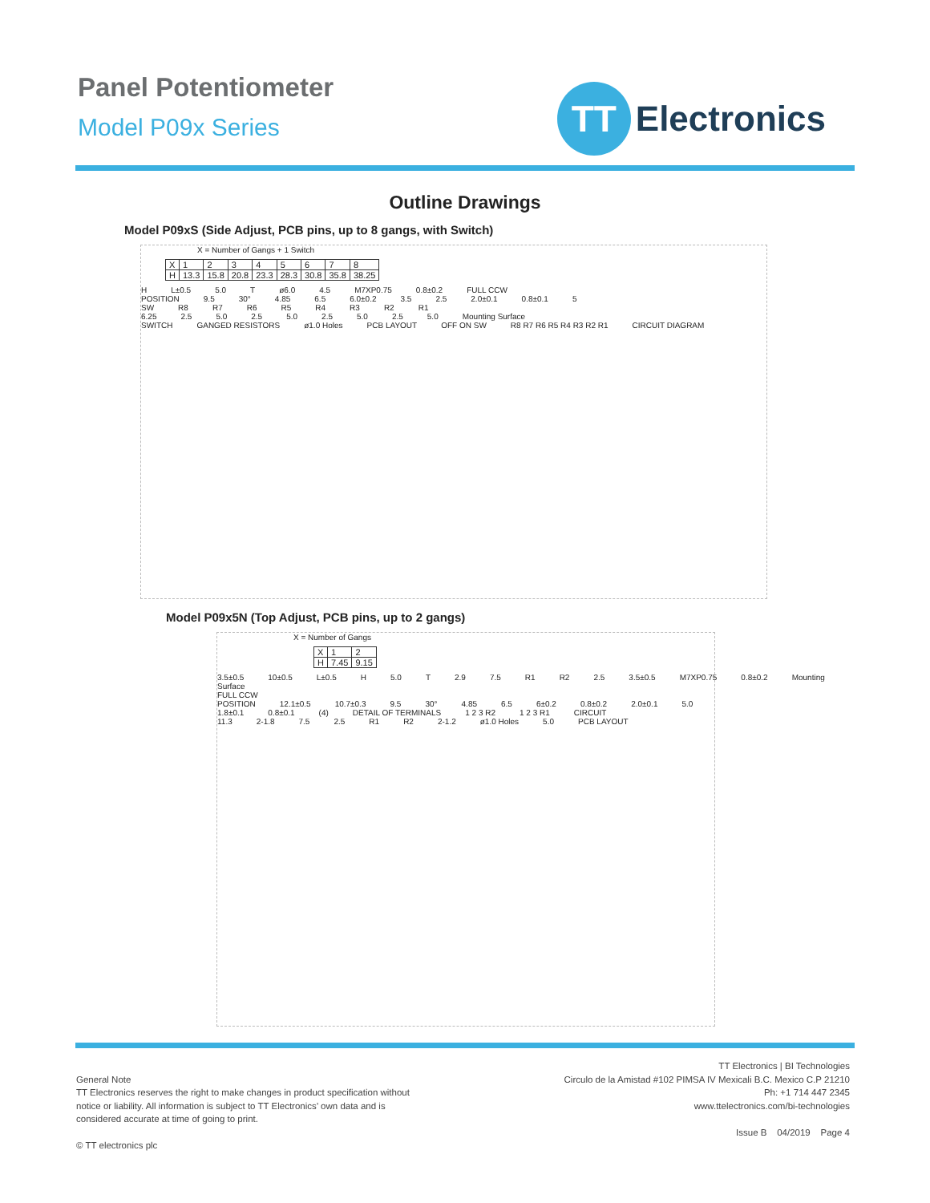Panel Potentiometer
Model P09x Series
TT
Electronics
Outline Drawings
Model P09xS (Side Adjust, PCB pins, up to 8 gangs, with Switch)
X = Number of Gangs + 1 Switch
| X | 1 | 2 | 3 | 4 | 5 | 6 | 7 | 8 |
| H | 13.3 | 15.8 | 20.8 | 23.3 | 28.3 | 30.8 | 35.8 | 38.25 |
H L±0.5 5.0 T ø6.0 4.5 M7XP0.75 0.8±0.2 FULL CCW POSITION 9.5 30° 4.85 6.5 6.0±0.2 3.5 2.5 2.0±0.1 0.8±0.1 5
SW R8 R7 R6 R5 R4 R3 R2 R1
6.25 2.5 5.0 2.5 5.0 2.5 5.0 2.5 5.0 Mounting Surface
SWITCH GANGED RESISTORS ø1.0 Holes PCB LAYOUT OFF ON SW R8 R7 R6 R5 R4 R3 R2 R1 CIRCUIT DIAGRAM
Model P09x5N (Top Adjust, PCB pins, up to 2 gangs)
X = Number of Gangs
| X | 1 | 2 |
| H | 7.45 | 9.15 |
3.5±0.5 10±0.5 L±0.5 H 5.0 T 2.9 7.5 R1 R2 2.5 3.5±0.5 M7XP0.75 0.8±0.2 Mounting Surface
FULL CCW POSITION 12.1±0.5 10.7±0.3 9.5 30° 4.85 6.5 6±0.2 0.8±0.2 2.0±0.1 5.0
1.8±0.1 0.8±0.1 (4) DETAIL OF TERMINALS 1 2 3 R2 1 2 3 R1 CIRCUIT
11.3 2-1.8 7.5 2.5 R1 R2 2-1.2 ø1.0 Holes 5.0 PCB LAYOUT
General Note
TT Electronics reserves the right to make changes in product specification without
notice or liability. All information is subject to TT Electronics’ own data and is
considered accurate at time of going to print.
© TT electronics plc
TT Electronics | BI Technologies
Circulo de la Amistad #102 PIMSA IV Mexicali B.C. Mexico C.P 21210
Ph: +1 714 447 2345
www.ttelectronics.com/bi-technologies
Issue B 04/2019 Page 4